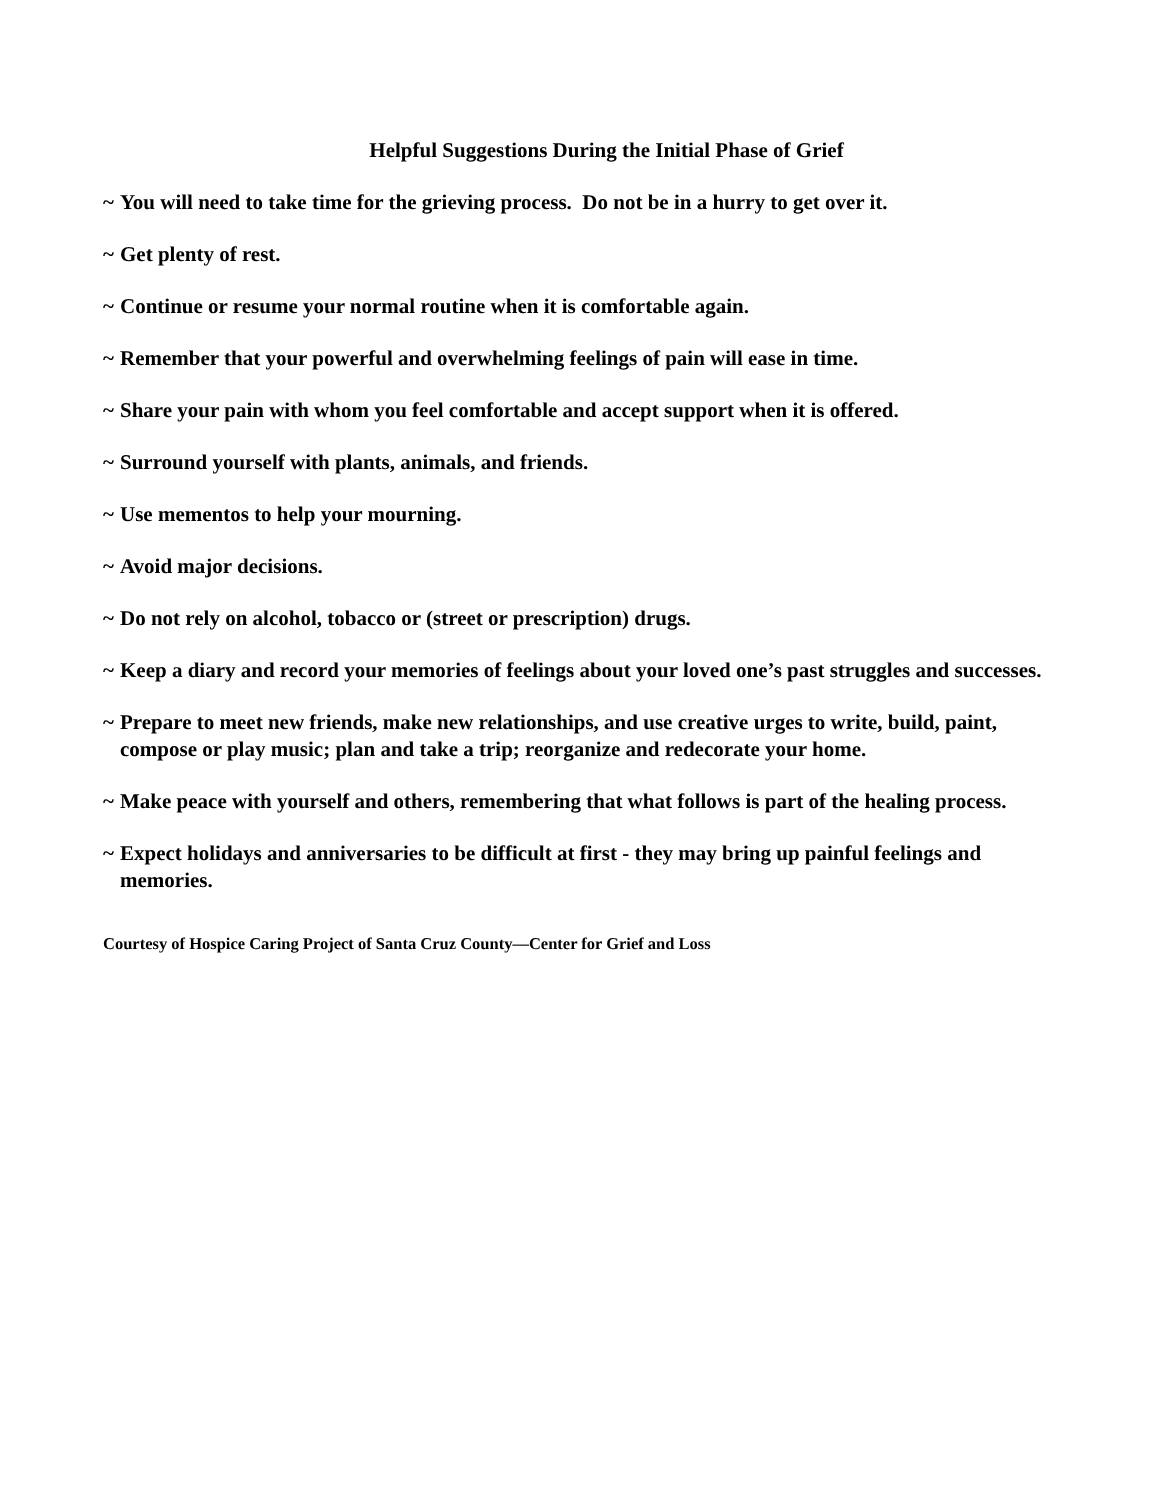Helpful Suggestions During the Initial Phase of Grief
~ You will need to take time for the grieving process. Do not be in a hurry to get over it.
~ Get plenty of rest.
~ Continue or resume your normal routine when it is comfortable again.
~ Remember that your powerful and overwhelming feelings of pain will ease in time.
~ Share your pain with whom you feel comfortable and accept support when it is offered.
~ Surround yourself with plants, animals, and friends.
~ Use mementos to help your mourning.
~ Avoid major decisions.
~ Do not rely on alcohol, tobacco or (street or prescription) drugs.
~ Keep a diary and record your memories of feelings about your loved one’s past struggles and successes.
~ Prepare to meet new friends, make new relationships, and use creative urges to write, build, paint, compose or play music; plan and take a trip; reorganize and redecorate your home.
~ Make peace with yourself and others, remembering that what follows is part of the healing process.
~ Expect holidays and anniversaries to be difficult at first - they may bring up painful feelings and memories.
Courtesy of Hospice Caring Project of Santa Cruz County—Center for Grief and Loss